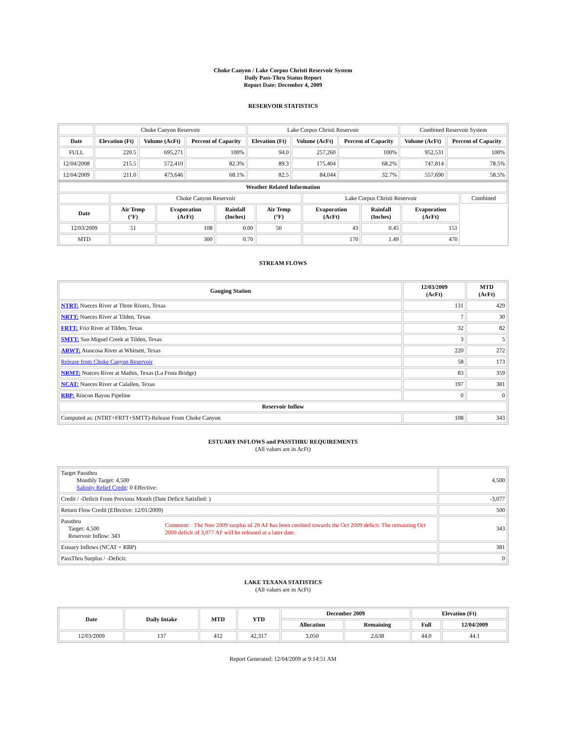Choke Canyon / Lake Corpus Christi Reservoir System
Daily Pass-Thru Status Report
Report Date: December 4, 2009
RESERVOIR STATISTICS
| | Choke Canyon Reservoir | | | Lake Corpus Christi Reservoir | | | Combined Reservoir System | |
| Date | Elevation (Ft) | Volume (AcFt) | Percent of Capacity | Elevation (Ft) | Volume (AcFt) | Percent of Capacity | Volume (AcFt) | Percent of Capacity |
| FULL | 220.5 | 695,271 | 100% | 94.0 | 257,260 | 100% | 952,531 | 100% |
| 12/04/2008 | 215.5 | 572,410 | 82.3% | 89.3 | 175,404 | 68.2% | 747,814 | 78.5% |
| 12/04/2009 | 211.0 | 473,646 | 68.1% | 82.5 | 84,044 | 32.7% | 557,690 | 58.5% |
| Weather Related Information | | | | | | | | |
| --- | --- | --- | --- | --- | --- | --- | --- | --- |
| | Choke Canyon Reservoir | | | | Lake Corpus Christi Reservoir | | | Combined |
| Date | Air Temp (°F) | Evaporation (AcFt) | Rainfall (Inches) | Air Temp (°F) | Evaporation (AcFt) | Rainfall (Inches) | Evaporation (AcFt) | |
| 12/03/2009 | 51 | 108 | 0.00 | 50 | 43 | 0.45 | 151 | |
| MTD | | 300 | 0.70 | | 170 | 1.49 | 470 | |
STREAM FLOWS
| Gauging Station | 12/03/2009 (AcFt) | MTD (AcFt) |
| --- | --- | --- |
| NTRT: Nueces River at Three Rivers, Texas | 131 | 429 |
| NRTT: Nueces River at Tilden, Texas | 7 | 30 |
| FRTT: Frio River at Tilden, Texas | 32 | 82 |
| SMTT: San Miguel Creek at Tilden, Texas | 3 | 5 |
| ARWT: Atascosa River at Whitsett, Texas | 220 | 272 |
| Release from Choke Canyon Reservoir | 58 | 173 |
| NRMT: Nueces River at Mathis, Texas (La Fruta Bridge) | 83 | 359 |
| NCAT: Nueces River at Calallen, Texas | 197 | 381 |
| RBP: Rincon Bayou Pipeline | 0 | 0 |
| Reservoir Inflow | | |
| Computed as: (NTRT+FRTT+SMTT)-Release From Choke Canyon | 108 | 343 |
ESTUARY INFLOWS and PASSTHRU REQUIREMENTS
(All values are in AcFt)
| Target Passthru Monthly Target: 4,500 Salinity Relief Credit : 0 Effective: | | 4,500 |
| Credit / -Deficit From Previous Month (Date Deficit Satisfied: ) | | -3,077 |
| Return Flow Credit (Effective: 12/01/2009) | | 500 |
| Passthru Target: 4,500 Reservoir Inflow: 343 | Comment: The Nov 2009 surplus of 29 AF has been credited towards the Oct 2009 deficit. The remaining Oct 2009 deficit of 3,077 AF will be released at a later date. | 343 |
| Estuary Inflows (NCAT + RBP) | | 381 |
| PassThru Surplus / -Deficit: | | 0 |
LAKE TEXANA STATISTICS
(All values are in AcFt)
| Date | Daily Intake | MTD | YTD | December 2009 | | Elevation (Ft) | |
| --- | --- | --- | --- | --- | --- | --- | --- |
| | | | | Allocation | Remaining | Full | 12/04/2009 |
| 12/03/2009 | 137 | 412 | 42,317 | 3,050 | 2,638 | 44.0 | 44.1 |
Report Generated: 12/04/2009 at 9:14:51 AM